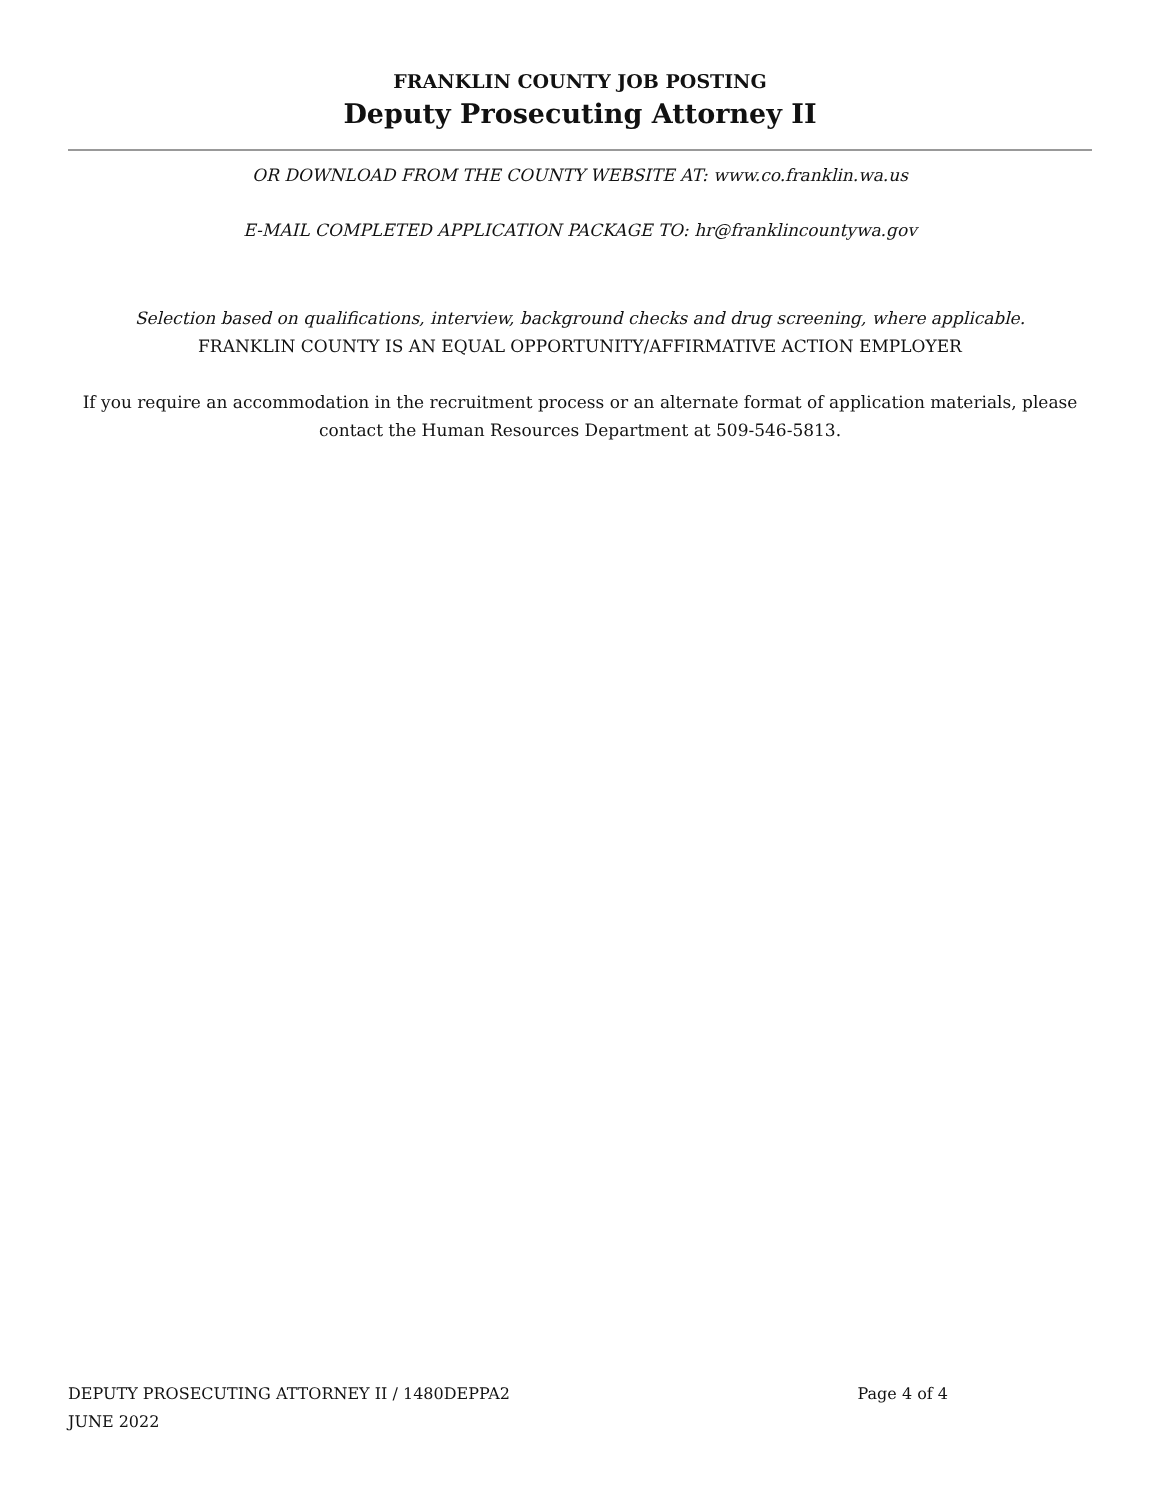FRANKLIN COUNTY JOB POSTING
Deputy Prosecuting Attorney II
OR DOWNLOAD FROM THE COUNTY WEBSITE AT: www.co.franklin.wa.us
E-MAIL COMPLETED APPLICATION PACKAGE TO: hr@franklincountywa.gov
Selection based on qualifications, interview, background checks and drug screening, where applicable.
FRANKLIN COUNTY IS AN EQUAL OPPORTUNITY/AFFIRMATIVE ACTION EMPLOYER
If you require an accommodation in the recruitment process or an alternate format of application materials, please
contact the Human Resources Department at 509-546-5813.
DEPUTY PROSECUTING ATTORNEY II / 1480DEPPA2 Page 4 of 4
JUNE 2022